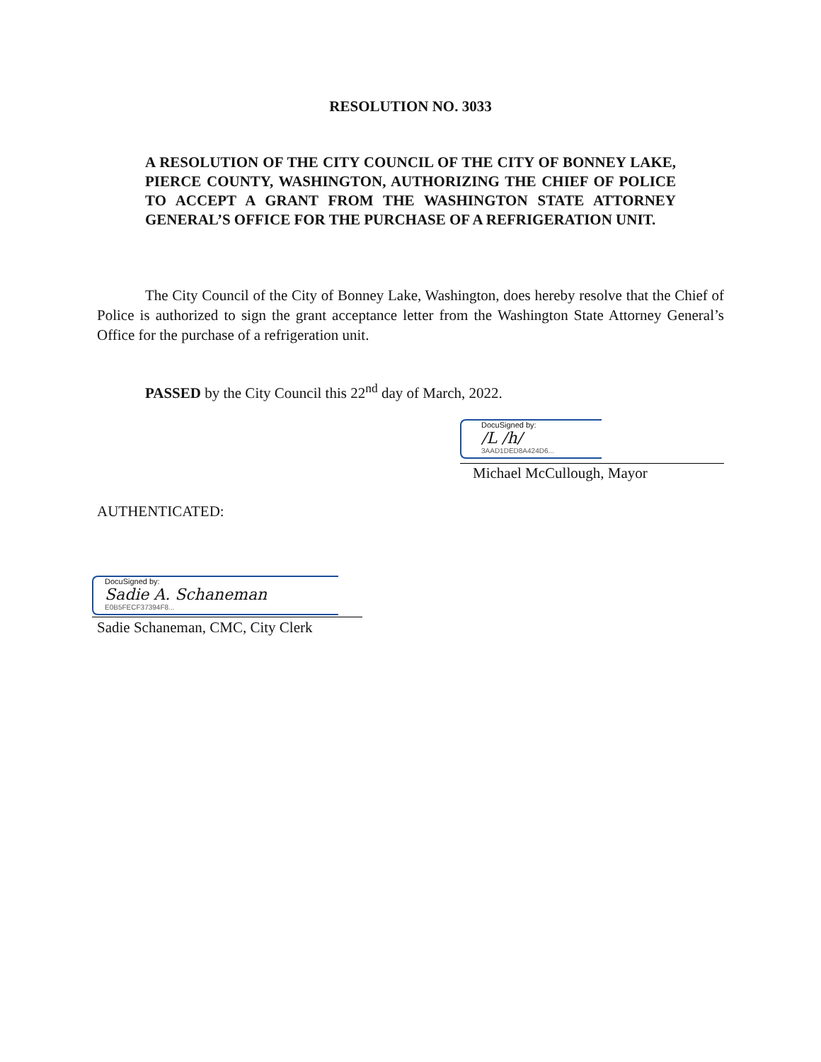RESOLUTION NO. 3033
A RESOLUTION OF THE CITY COUNCIL OF THE CITY OF BONNEY LAKE, PIERCE COUNTY, WASHINGTON, AUTHORIZING THE CHIEF OF POLICE TO ACCEPT A GRANT FROM THE WASHINGTON STATE ATTORNEY GENERAL’S OFFICE FOR THE PURCHASE OF A REFRIGERATION UNIT.
The City Council of the City of Bonney Lake, Washington, does hereby resolve that the Chief of Police is authorized to sign the grant acceptance letter from the Washington State Attorney General’s Office for the purchase of a refrigeration unit.
PASSED by the City Council this 22<sup>nd</sup> day of March, 2022.
DocuSigned by:
/L /h/
3AAD1DED8A424D6...
Michael McCullough, Mayor
AUTHENTICATED:
DocuSigned by:
Sadie A. Schaneman
E0B5FECF37394F8...
Sadie Schaneman, CMC, City Clerk